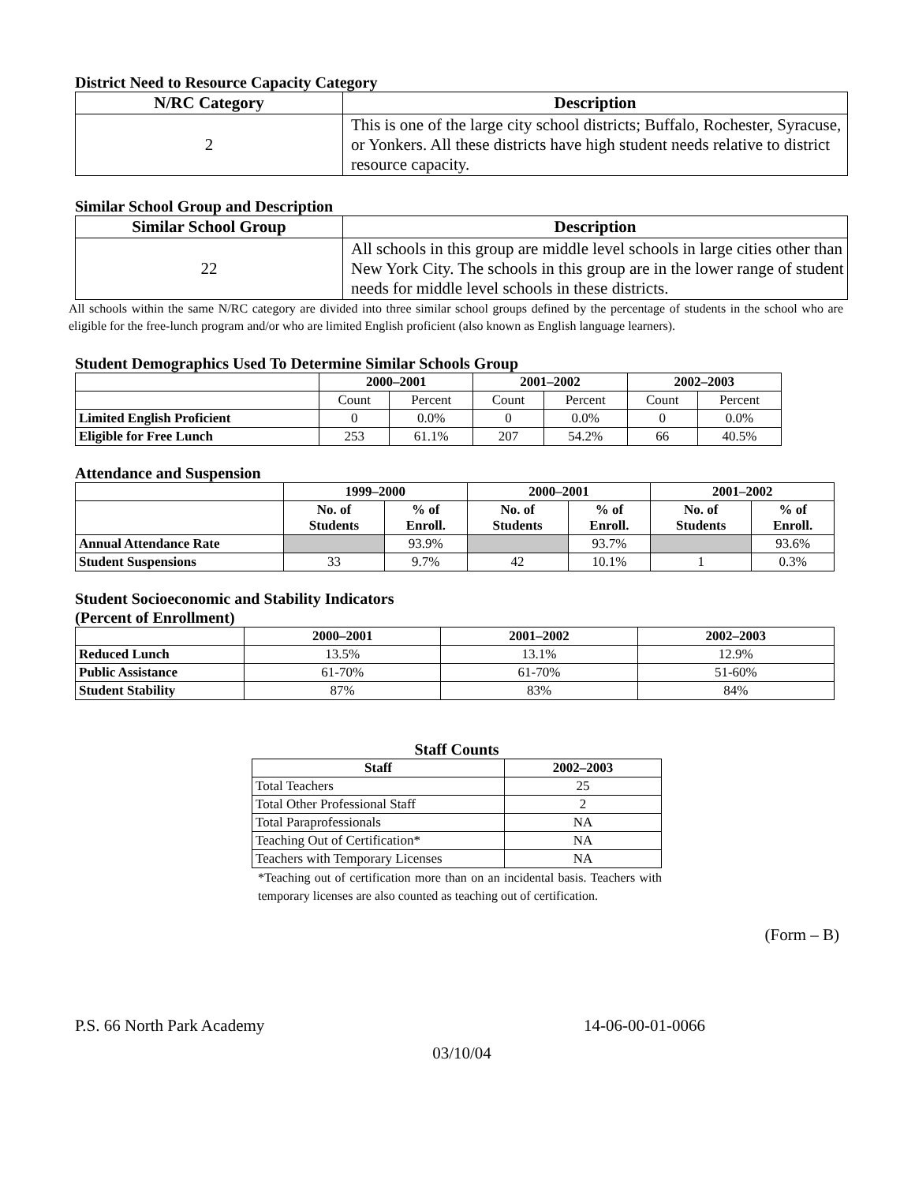District Need to Resource Capacity Category
| N/RC Category | Description |
| --- | --- |
| 2 | This is one of the large city school districts; Buffalo, Rochester, Syracuse, or Yonkers. All these districts have high student needs relative to district resource capacity. |
Similar School Group and Description
| Similar School Group | Description |
| --- | --- |
| 22 | All schools in this group are middle level schools in large cities other than New York City. The schools in this group are in the lower range of student needs for middle level schools in these districts. |
All schools within the same N/RC category are divided into three similar school groups defined by the percentage of students in the school who are eligible for the free-lunch program and/or who are limited English proficient (also known as English language learners).
Student Demographics Used To Determine Similar Schools Group
| | 2000–2001 | | 2001–2002 | | 2002–2003 | |
| --- | --- | --- | --- | --- | --- | --- |
| | Count | Percent | Count | Percent | Count | Percent |
| Limited English Proficient | 0 | 0.0% | 0 | 0.0% | 0 | 0.0% |
| Eligible for Free Lunch | 253 | 61.1% | 207 | 54.2% | 66 | 40.5% |
Attendance and Suspension
| | 1999–2000 | | 2000–2001 | | 2001–2002 | |
| --- | --- | --- | --- | --- | --- | --- |
| | No. of Students | % of Enroll. | No. of Students | % of Enroll. | No. of Students | % of Enroll. |
| Annual Attendance Rate | | 93.9% | | 93.7% | | 93.6% |
| Student Suspensions | 33 | 9.7% | 42 | 10.1% | 1 | 0.3% |
Student Socioeconomic and Stability Indicators
(Percent of Enrollment)
| | 2000–2001 | 2001–2002 | 2002–2003 |
| --- | --- | --- | --- |
| Reduced Lunch | 13.5% | 13.1% | 12.9% |
| Public Assistance | 61-70% | 61-70% | 51-60% |
| Student Stability | 87% | 83% | 84% |
Staff Counts
| Staff | 2002–2003 |
| --- | --- |
| Total Teachers | 25 |
| Total Other Professional Staff | 2 |
| Total Paraprofessionals | NA |
| Teaching Out of Certification* | NA |
| Teachers with Temporary Licenses | NA |
*Teaching out of certification more than on an incidental basis. Teachers with temporary licenses are also counted as teaching out of certification.
(Form – B)
P.S. 66 North Park Academy 14-06-00-01-0066
03/10/04